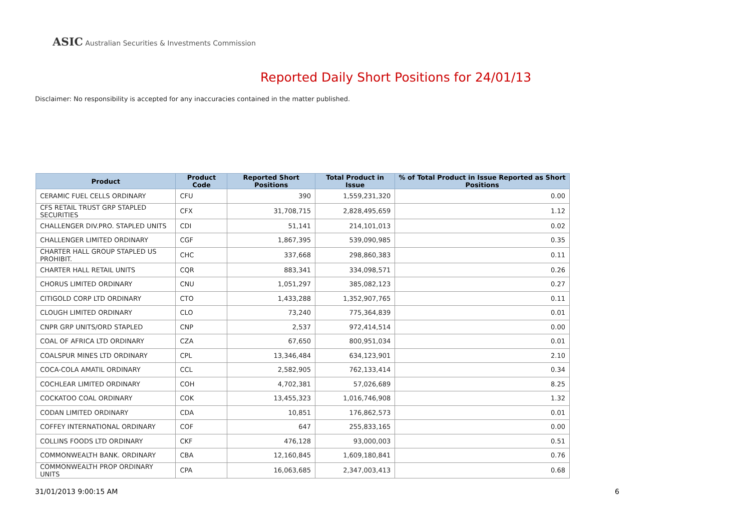ASIC Australian Securities & Investments Commission
Reported Daily Short Positions for 24/01/13
Disclaimer: No responsibility is accepted for any inaccuracies contained in the matter published.
| Product | Product Code | Reported Short Positions | Total Product in Issue | % of Total Product in Issue Reported as Short Positions |
| --- | --- | --- | --- | --- |
| CERAMIC FUEL CELLS ORDINARY | CFU | 390 | 1,559,231,320 | 0.00 |
| CFS RETAIL TRUST GRP STAPLED SECURITIES | CFX | 31,708,715 | 2,828,495,659 | 1.12 |
| CHALLENGER DIV.PRO. STAPLED UNITS | CDI | 51,141 | 214,101,013 | 0.02 |
| CHALLENGER LIMITED ORDINARY | CGF | 1,867,395 | 539,090,985 | 0.35 |
| CHARTER HALL GROUP STAPLED US PROHIBIT. | CHC | 337,668 | 298,860,383 | 0.11 |
| CHARTER HALL RETAIL UNITS | CQR | 883,341 | 334,098,571 | 0.26 |
| CHORUS LIMITED ORDINARY | CNU | 1,051,297 | 385,082,123 | 0.27 |
| CITIGOLD CORP LTD ORDINARY | CTO | 1,433,288 | 1,352,907,765 | 0.11 |
| CLOUGH LIMITED ORDINARY | CLO | 73,240 | 775,364,839 | 0.01 |
| CNPR GRP UNITS/ORD STAPLED | CNP | 2,537 | 972,414,514 | 0.00 |
| COAL OF AFRICA LTD ORDINARY | CZA | 67,650 | 800,951,034 | 0.01 |
| COALSPUR MINES LTD ORDINARY | CPL | 13,346,484 | 634,123,901 | 2.10 |
| COCA-COLA AMATIL ORDINARY | CCL | 2,582,905 | 762,133,414 | 0.34 |
| COCHLEAR LIMITED ORDINARY | COH | 4,702,381 | 57,026,689 | 8.25 |
| COCKATOO COAL ORDINARY | COK | 13,455,323 | 1,016,746,908 | 1.32 |
| CODAN LIMITED ORDINARY | CDA | 10,851 | 176,862,573 | 0.01 |
| COFFEY INTERNATIONAL ORDINARY | COF | 647 | 255,833,165 | 0.00 |
| COLLINS FOODS LTD ORDINARY | CKF | 476,128 | 93,000,003 | 0.51 |
| COMMONWEALTH BANK. ORDINARY | CBA | 12,160,845 | 1,609,180,841 | 0.76 |
| COMMONWEALTH PROP ORDINARY UNITS | CPA | 16,063,685 | 2,347,003,413 | 0.68 |
31/01/2013 9:00:15 AM 6